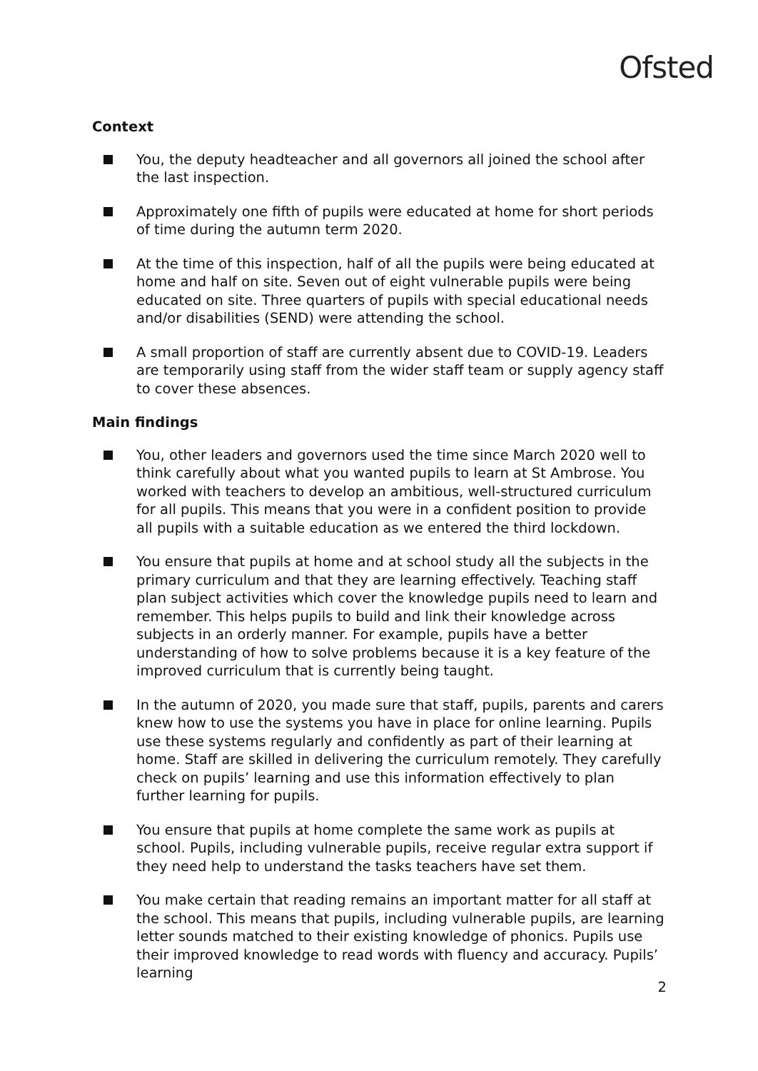Ofsted
Context
You, the deputy headteacher and all governors all joined the school after the last inspection.
Approximately one fifth of pupils were educated at home for short periods of time during the autumn term 2020.
At the time of this inspection, half of all the pupils were being educated at home and half on site. Seven out of eight vulnerable pupils were being educated on site. Three quarters of pupils with special educational needs and/or disabilities (SEND) were attending the school.
A small proportion of staff are currently absent due to COVID-19. Leaders are temporarily using staff from the wider staff team or supply agency staff to cover these absences.
Main findings
You, other leaders and governors used the time since March 2020 well to think carefully about what you wanted pupils to learn at St Ambrose. You worked with teachers to develop an ambitious, well-structured curriculum for all pupils. This means that you were in a confident position to provide all pupils with a suitable education as we entered the third lockdown.
You ensure that pupils at home and at school study all the subjects in the primary curriculum and that they are learning effectively. Teaching staff plan subject activities which cover the knowledge pupils need to learn and remember. This helps pupils to build and link their knowledge across subjects in an orderly manner. For example, pupils have a better understanding of how to solve problems because it is a key feature of the improved curriculum that is currently being taught.
In the autumn of 2020, you made sure that staff, pupils, parents and carers knew how to use the systems you have in place for online learning. Pupils use these systems regularly and confidently as part of their learning at home. Staff are skilled in delivering the curriculum remotely. They carefully check on pupils’ learning and use this information effectively to plan further learning for pupils.
You ensure that pupils at home complete the same work as pupils at school. Pupils, including vulnerable pupils, receive regular extra support if they need help to understand the tasks teachers have set them.
You make certain that reading remains an important matter for all staff at the school. This means that pupils, including vulnerable pupils, are learning letter sounds matched to their existing knowledge of phonics. Pupils use their improved knowledge to read words with fluency and accuracy. Pupils’ learning
2